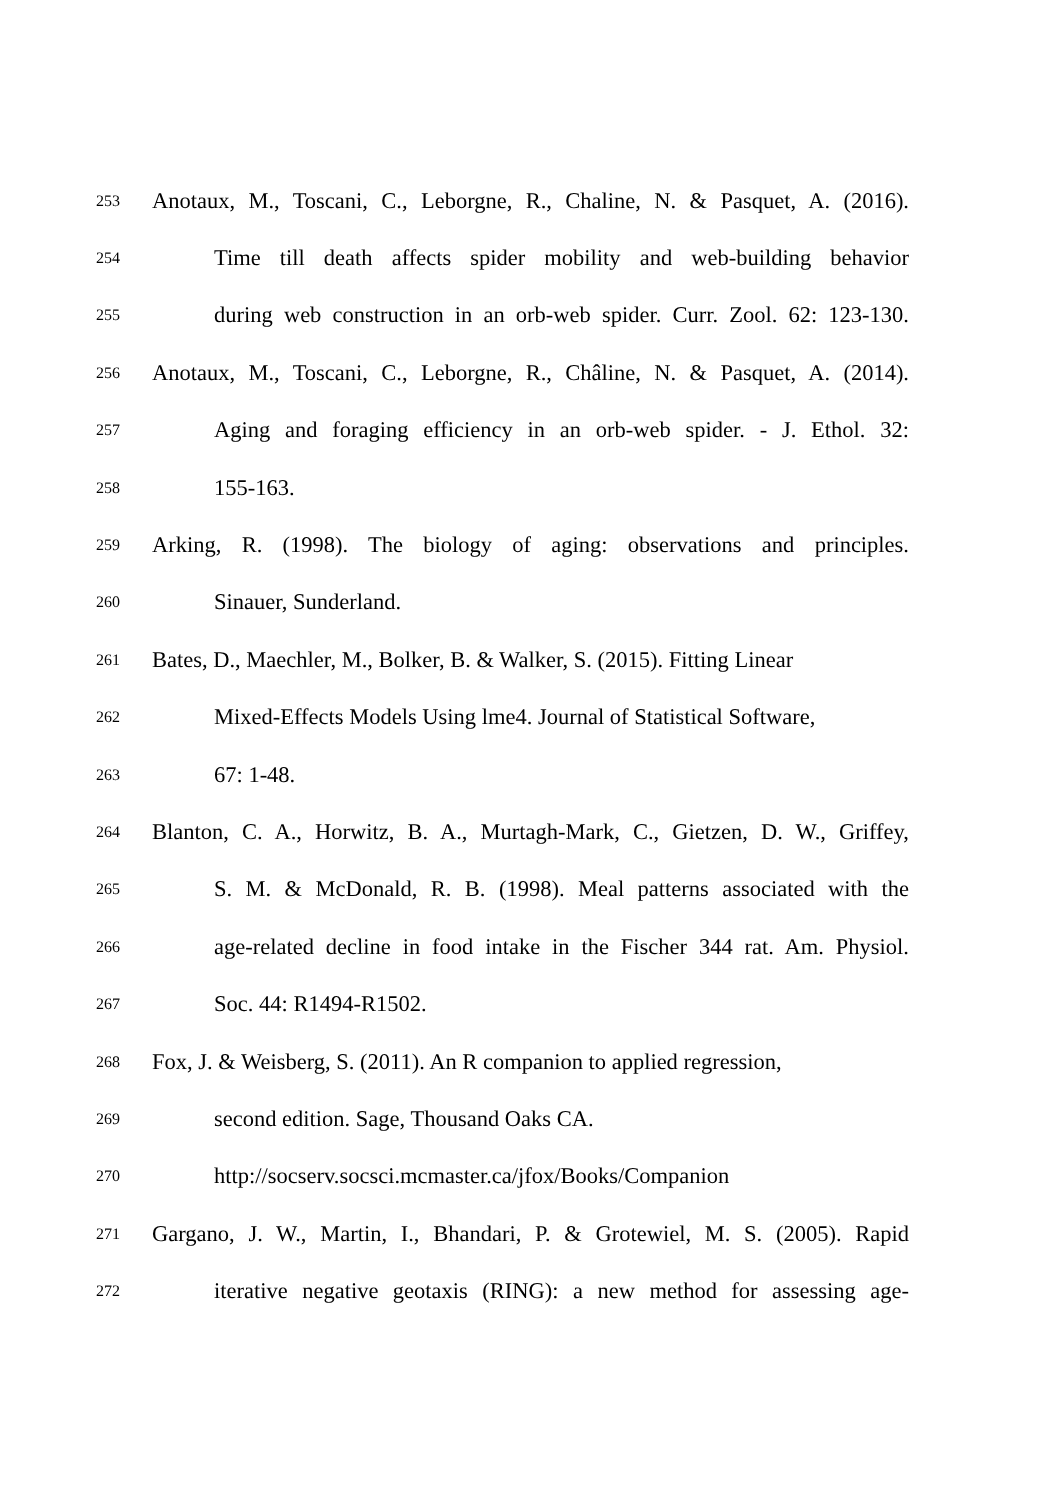253 Anotaux, M., Toscani, C., Leborgne, R., Chaline, N. & Pasquet, A. (2016).
254 Time till death affects spider mobility and web-building behavior
255 during web construction in an orb-web spider. Curr. Zool. 62: 123-130.
256 Anotaux, M., Toscani, C., Leborgne, R., Châline, N. & Pasquet, A. (2014).
257 Aging and foraging efficiency in an orb-web spider. - J. Ethol. 32:
258 155-163.
259 Arking, R. (1998). The biology of aging: observations and principles.
260 Sinauer, Sunderland.
261 Bates, D., Maechler, M., Bolker, B. & Walker, S. (2015). Fitting Linear
262 Mixed-Effects Models Using lme4. Journal of Statistical Software,
263 67: 1-48.
264 Blanton, C. A., Horwitz, B. A., Murtagh-Mark, C., Gietzen, D. W., Griffey,
265 S. M. & McDonald, R. B. (1998). Meal patterns associated with the
266 age-related decline in food intake in the Fischer 344 rat. Am. Physiol.
267 Soc. 44: R1494-R1502.
268 Fox, J. & Weisberg, S. (2011). An R companion to applied regression,
269 second edition. Sage, Thousand Oaks CA.
270 http://socserv.socsci.mcmaster.ca/jfox/Books/Companion
271 Gargano, J. W., Martin, I., Bhandari, P. & Grotewiel, M. S. (2005). Rapid
272 iterative negative geotaxis (RING): a new method for assessing age-